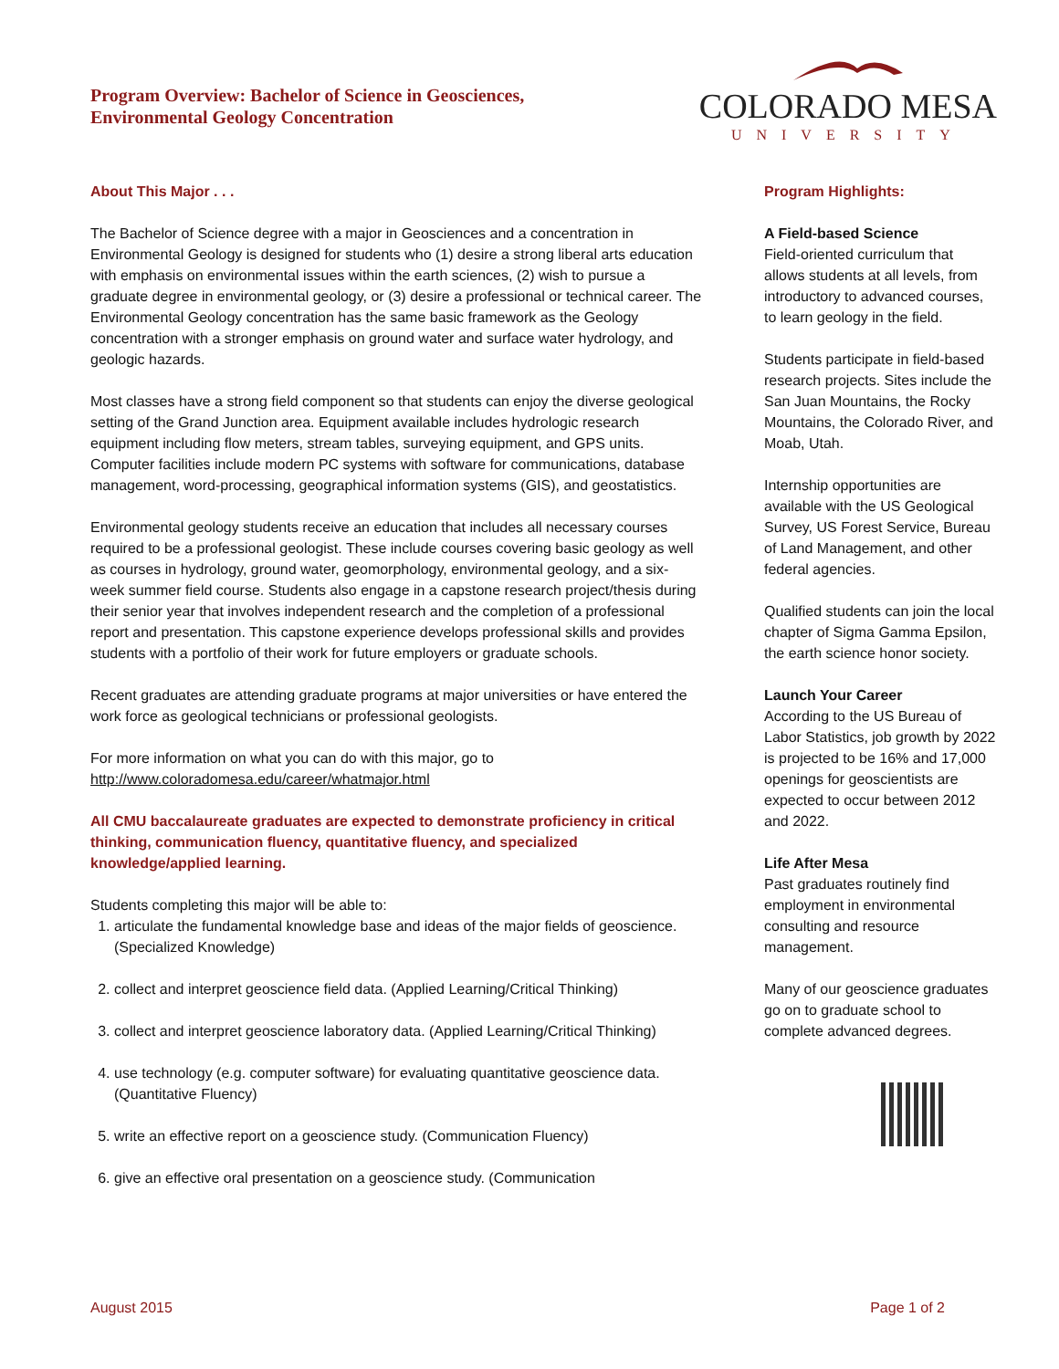Program Overview: Bachelor of Science in Geosciences,
Environmental Geology Concentration
COLORADO MESA
UNIVERSITY
About This Major . . .
The Bachelor of Science degree with a major in Geosciences and a concentration in Environmental Geology is designed for students who (1) desire a strong liberal arts education with emphasis on environmental issues within the earth sciences, (2) wish to pursue a graduate degree in environmental geology, or (3) desire a professional or technical career. The Environmental Geology concentration has the same basic framework as the Geology concentration with a stronger emphasis on ground water and surface water hydrology, and geologic hazards.
Most classes have a strong field component so that students can enjoy the diverse geological setting of the Grand Junction area. Equipment available includes hydrologic research equipment including flow meters, stream tables, surveying equipment, and GPS units. Computer facilities include modern PC systems with software for communications, database management, word-processing, geographical information systems (GIS), and geostatistics.
Environmental geology students receive an education that includes all necessary courses required to be a professional geologist. These include courses covering basic geology as well as courses in hydrology, ground water, geomorphology, environmental geology, and a six-week summer field course. Students also engage in a capstone research project/thesis during their senior year that involves independent research and the completion of a professional report and presentation. This capstone experience develops professional skills and provides students with a portfolio of their work for future employers or graduate schools.
Recent graduates are attending graduate programs at major universities or have entered the work force as geological technicians or professional geologists.
For more information on what you can do with this major, go to
http://www.coloradomesa.edu/career/whatmajor.html
All CMU baccalaureate graduates are expected to demonstrate proficiency in critical thinking, communication fluency, quantitative fluency, and specialized knowledge/applied learning.
Students completing this major will be able to:
1. articulate the fundamental knowledge base and ideas of the major fields of geoscience. (Specialized Knowledge)
2. collect and interpret geoscience field data. (Applied Learning/Critical Thinking)
3. collect and interpret geoscience laboratory data. (Applied Learning/Critical Thinking)
4. use technology (e.g. computer software) for evaluating quantitative geoscience data. (Quantitative Fluency)
5. write an effective report on a geoscience study. (Communication Fluency)
6. give an effective oral presentation on a geoscience study. (Communication
Program Highlights:
A Field-based Science
Field-oriented curriculum that allows students at all levels, from introductory to advanced courses, to learn geology in the field.
Students participate in field-based research projects. Sites include the San Juan Mountains, the Rocky Mountains, the Colorado River, and Moab, Utah.
Internship opportunities are available with the US Geological Survey, US Forest Service, Bureau of Land Management, and other federal agencies.
Qualified students can join the local chapter of Sigma Gamma Epsilon, the earth science honor society.
Launch Your Career
According to the US Bureau of Labor Statistics, job growth by 2022 is projected to be 16% and 17,000 openings for geoscientists are expected to occur between 2012 and 2022.
Life After Mesa
Past graduates routinely find employment in environmental consulting and resource management.
Many of our geoscience graduates go on to graduate school to complete advanced degrees.
August 2015 Page 1 of 2